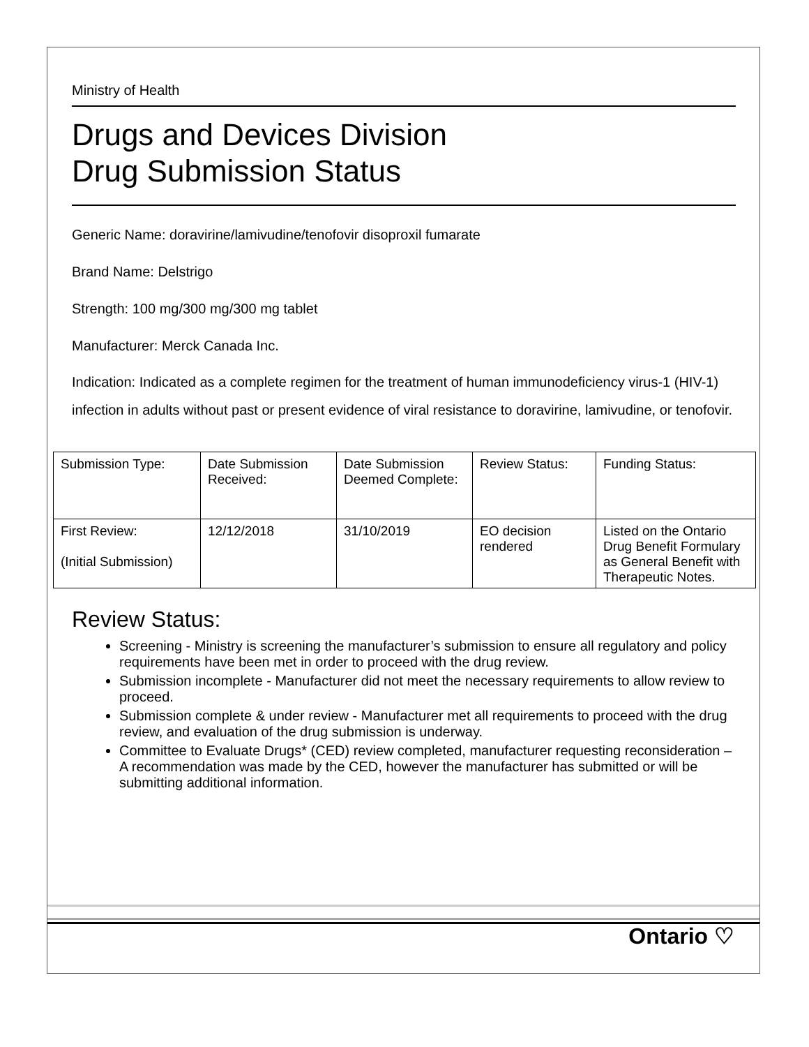Ministry of Health
Drugs and Devices Division
Drug Submission Status
Generic Name: doravirine/lamivudine/tenofovir disoproxil fumarate
Brand Name: Delstrigo
Strength: 100 mg/300 mg/300 mg tablet
Manufacturer: Merck Canada Inc.
Indication: Indicated as a complete regimen for the treatment of human immunodeficiency virus-1 (HIV-1) infection in adults without past or present evidence of viral resistance to doravirine, lamivudine, or tenofovir.
| Submission Type: | Date Submission Received: | Date Submission Deemed Complete: | Review Status: | Funding Status: |
| First Review: (Initial Submission) | 12/12/2018 | 31/10/2019 | EO decision rendered | Listed on the Ontario Drug Benefit Formulary as General Benefit with Therapeutic Notes. |
Review Status:
Screening - Ministry is screening the manufacturer’s submission to ensure all regulatory and policy requirements have been met in order to proceed with the drug review.
Submission incomplete - Manufacturer did not meet the necessary requirements to allow review to proceed.
Submission complete & under review - Manufacturer met all requirements to proceed with the drug review, and evaluation of the drug submission is underway.
Committee to Evaluate Drugs* (CED) review completed, manufacturer requesting reconsideration – A recommendation was made by the CED, however the manufacturer has submitted or will be submitting additional information.
Ontario ♡